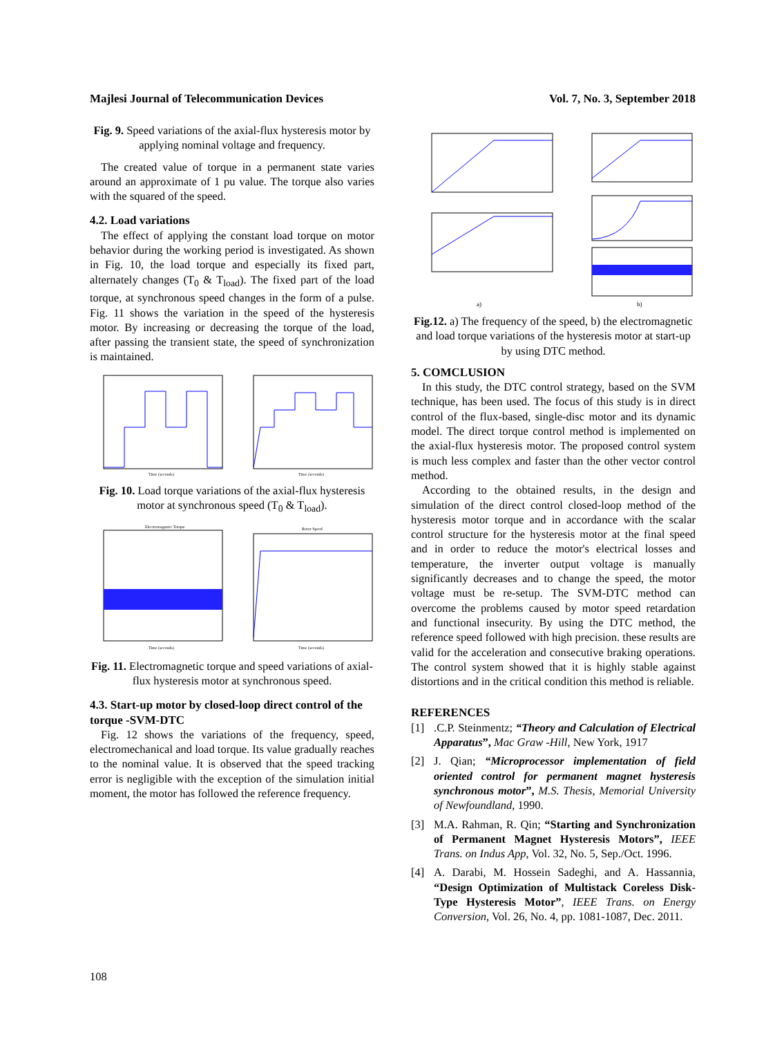Majlesi Journal of Telecommunication Devices Vol. 7, No. 3, September 2018
Fig. 9. Speed variations of the axial-flux hysteresis motor by applying nominal voltage and frequency.
The created value of torque in a permanent state varies around an approximate of 1 pu value. The torque also varies with the squared of the speed.
4.2. Load variations
The effect of applying the constant load torque on motor behavior during the working period is investigated. As shown in Fig. 10, the load torque and especially its fixed part, alternately changes (T<sub>0</sub> & T<sub>load</sub>). The fixed part of the load torque, at synchronous speed changes in the form of a pulse. Fig. 11 shows the variation in the speed of the hysteresis motor. By increasing or decreasing the torque of the load, after passing the transient state, the speed of synchronization is maintained.
Time (seconds)
Time (seconds)
Fig. 10. Load torque variations of the axial-flux hysteresis motor at synchronous speed (T<sub>0</sub> & T<sub>load</sub>).
Electromagnetic Torque
Time (seconds)
Rotor Speed
Time (seconds)
Fig. 11. Electromagnetic torque and speed variations of axial-flux hysteresis motor at synchronous speed.
4.3. Start-up motor by closed-loop direct control of the torque -SVM-DTC
Fig. 12 shows the variations of the frequency, speed, electromechanical and load torque. Its value gradually reaches to the nominal value. It is observed that the speed tracking error is negligible with the exception of the simulation initial moment, the motor has followed the reference frequency.
a)
b)
Fig.12. a) The frequency of the speed, b) the electromagnetic and load torque variations of the hysteresis motor at start-up by using DTC method.
5. COMCLUSION
In this study, the DTC control strategy, based on the SVM technique, has been used. The focus of this study is in direct control of the flux-based, single-disc motor and its dynamic model. The direct torque control method is implemented on the axial-flux hysteresis motor. The proposed control system is much less complex and faster than the other vector control method.
According to the obtained results, in the design and simulation of the direct control closed-loop method of the hysteresis motor torque and in accordance with the scalar control structure for the hysteresis motor at the final speed and in order to reduce the motor's electrical losses and temperature, the inverter output voltage is manually significantly decreases and to change the speed, the motor voltage must be re-setup. The SVM-DTC method can overcome the problems caused by motor speed retardation and functional insecurity. By using the DTC method, the reference speed followed with high precision. these results are valid for the acceleration and consecutive braking operations. The control system showed that it is highly stable against distortions and in the critical condition this method is reliable.
REFERENCES
[1].C.P. Steinmentz; “Theory and Calculation of Electrical Apparatus”, Mac Graw -Hill, New York, 1917
[2] J. Qian; “Microprocessor implementation of field oriented control for permanent magnet hysteresis synchronous motor”, M.S. Thesis, Memorial University of Newfoundland, 1990.
[3] M.A. Rahman, R. Qin; “Starting and Synchronization of Permanent Magnet Hysteresis Motors”, IEEE Trans. on Indus App, Vol. 32, No. 5, Sep./Oct. 1996.
[4] A. Darabi, M. Hossein Sadeghi, and A. Hassannia, “Design Optimization of Multistack Coreless Disk-Type Hysteresis Motor”, IEEE Trans. on Energy Conversion, Vol. 26, No. 4, pp. 1081-1087, Dec. 2011.
108